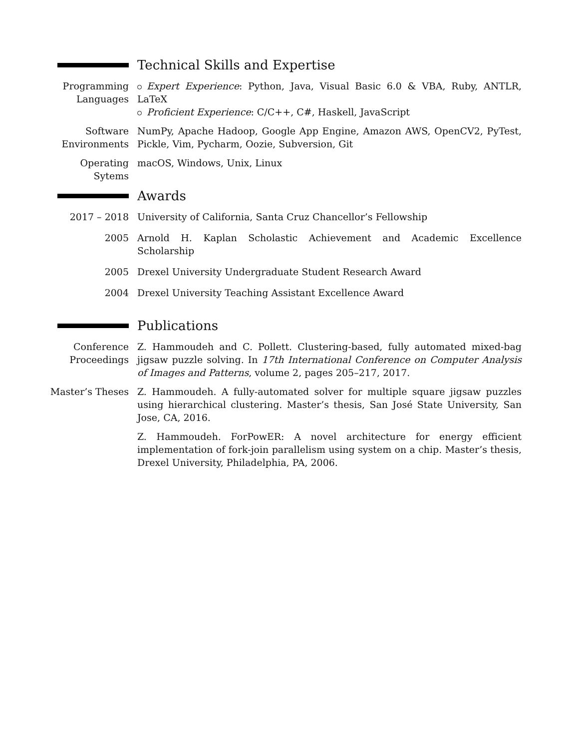Technical Skills and Expertise
Programming Languages
Expert Experience: Python, Java, Visual Basic 6.0 & VBA, Ruby, ANTLR, LaTeX
Proficient Experience: C/C++, C#, Haskell, JavaScript
Software Environments
NumPy, Apache Hadoop, Google App Engine, Amazon AWS, OpenCV2, PyTest, Pickle, Vim, Pycharm, Oozie, Subversion, Git
Operating Sytems
macOS, Windows, Unix, Linux
Awards
2017 – 2018 University of California, Santa Cruz Chancellor’s Fellowship
2005 Arnold H. Kaplan Scholastic Achievement and Academic Excellence Scholarship
2005 Drexel University Undergraduate Student Research Award
2004 Drexel University Teaching Assistant Excellence Award
Publications
Conference Proceedings
Z. Hammoudeh and C. Pollett. Clustering-based, fully automated mixed-bag jigsaw puzzle solving. In 17th International Conference on Computer Analysis of Images and Patterns, volume 2, pages 205–217, 2017.
Master’s Theses
Z. Hammoudeh. A fully-automated solver for multiple square jigsaw puzzles using hierarchical clustering. Master’s thesis, San José State University, San Jose, CA, 2016.
Z. Hammoudeh. ForPowER: A novel architecture for energy efficient implementation of fork-join parallelism using system on a chip. Master’s thesis, Drexel University, Philadelphia, PA, 2006.